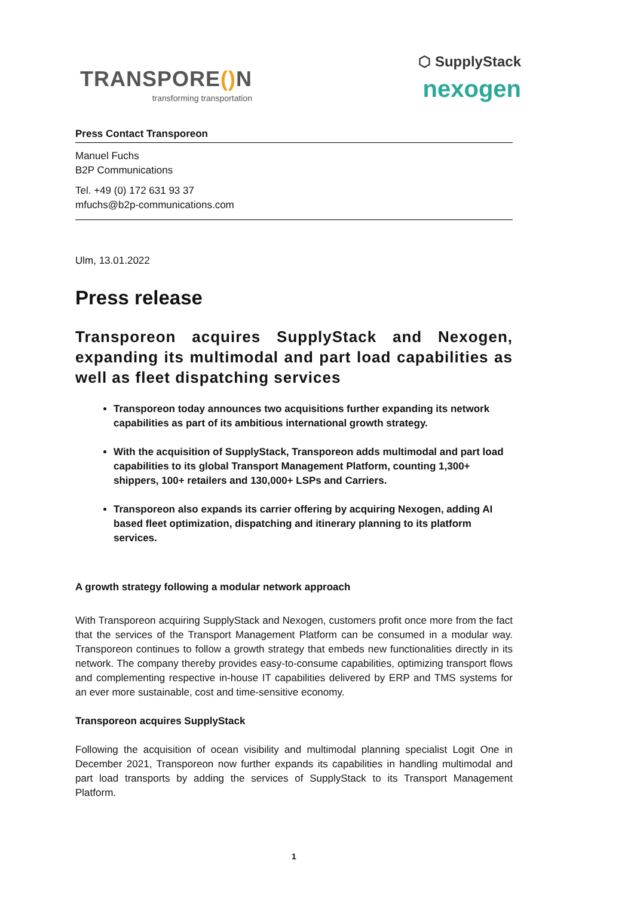TRANSPORE() N
transforming transportation
⬡ SupplyStack
nexogen
Press Contact Transporeon
Manuel Fuchs
B2P Communications
Tel. +49 (0) 172 631 93 37
mfuchs@b2p-communications.com
Ulm, 13.01.2022
Press release
Transporeon acquires SupplyStack and Nexogen, expanding its multimodal and part load capabilities as well as fleet dispatching services
Transporeon today announces two acquisitions further expanding its network capabilities as part of its ambitious international growth strategy.
With the acquisition of SupplyStack, Transporeon adds multimodal and part load capabilities to its global Transport Management Platform, counting 1,300+ shippers, 100+ retailers and 130,000+ LSPs and Carriers.
Transporeon also expands its carrier offering by acquiring Nexogen, adding AI based fleet optimization, dispatching and itinerary planning to its platform services.
A growth strategy following a modular network approach
With Transporeon acquiring SupplyStack and Nexogen, customers profit once more from the fact that the services of the Transport Management Platform can be consumed in a modular way. Transporeon continues to follow a growth strategy that embeds new functionalities directly in its network. The company thereby provides easy-to-consume capabilities, optimizing transport flows and complementing respective in-house IT capabilities delivered by ERP and TMS systems for an ever more sustainable, cost and time-sensitive economy.
Transporeon acquires SupplyStack
Following the acquisition of ocean visibility and multimodal planning specialist Logit One in December 2021, Transporeon now further expands its capabilities in handling multimodal and part load transports by adding the services of SupplyStack to its Transport Management Platform.
1